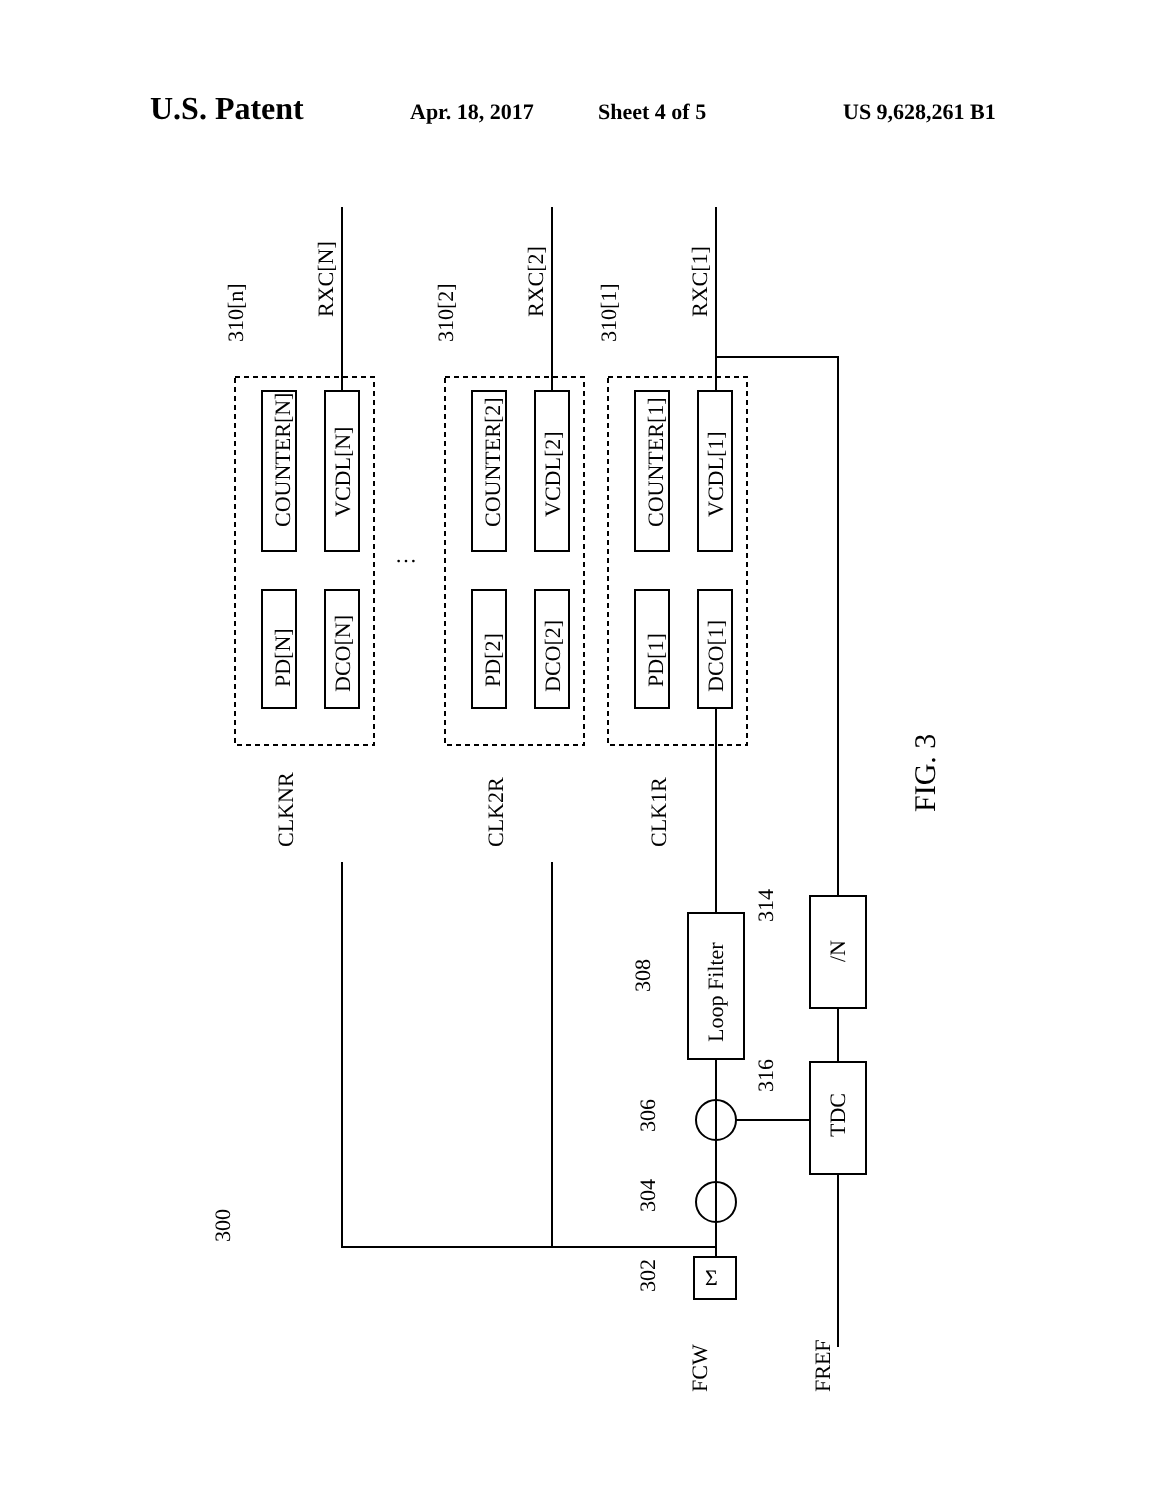U.S. Patent Apr. 18, 2017 Sheet 4 of 5 US 9,628,261 B1
COUNTER[N]
VCDL[N]
PD[N]
DCO[N]
COUNTER[2]
VCDL[2]
PD[2]
DCO[2]
COUNTER[1]
VCDL[1]
PD[1]
DCO[1]
RXC[N]
RXC[2]
RXC[1]
310[n]
310[2]
310[1]
CLKNR
CLK2R
CLK1R
…
Loop Filter
/N
TDC
Σ
308
314
316
306
304
302
300
FCW
FREF
FIG. 3